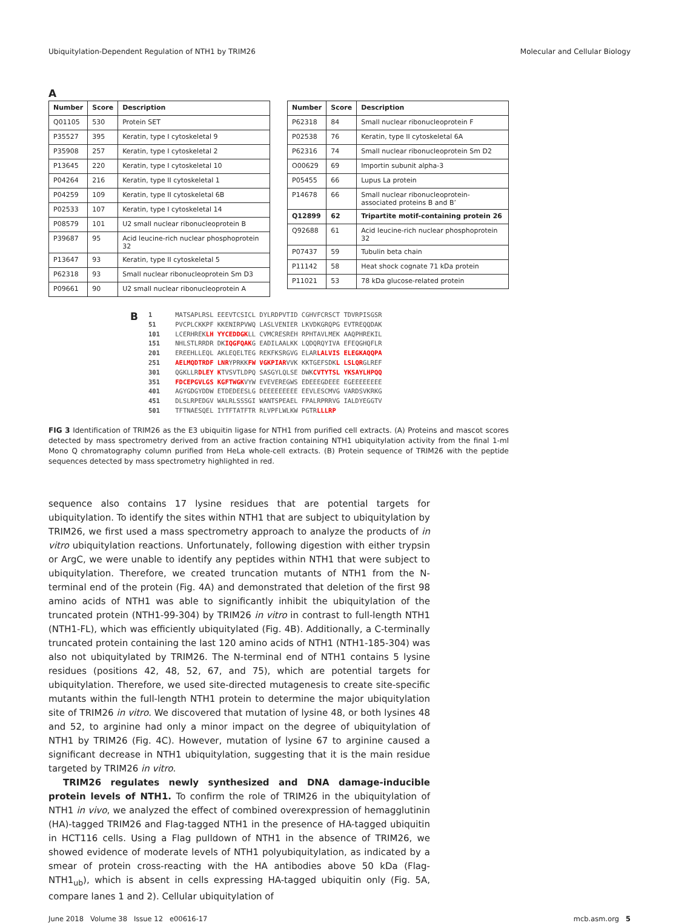Ubiquitylation-Dependent Regulation of NTH1 by TRIM26 Molecular and Cellular Biology
A
| Number | Score | Description |
| --- | --- | --- |
| Q01105 | 530 | Protein SET |
| P35527 | 395 | Keratin, type I cytoskeletal 9 |
| P35908 | 257 | Keratin, type I cytoskeletal 2 |
| P13645 | 220 | Keratin, type I cytoskeletal 10 |
| P04264 | 216 | Keratin, type II cytoskeletal 1 |
| P04259 | 109 | Keratin, type II cytoskeletal 6B |
| P02533 | 107 | Keratin, type I cytoskeletal 14 |
| P08579 | 101 | U2 small nuclear ribonucleoprotein B |
| P39687 | 95 | Acid leucine-rich nuclear phosphoprotein 32 |
| P13647 | 93 | Keratin, type II cytoskeletal 5 |
| P62318 | 93 | Small nuclear ribonucleoprotein Sm D3 |
| P09661 | 90 | U2 small nuclear ribonucleoprotein A |
| Number | Score | Description |
| --- | --- | --- |
| P62318 | 84 | Small nuclear ribonucleoprotein F |
| P02538 | 76 | Keratin, type II cytoskeletal 6A |
| P62316 | 74 | Small nuclear ribonucleoprotein Sm D2 |
| O00629 | 69 | Importin subunit alpha-3 |
| P05455 | 66 | Lupus La protein |
| P14678 | 66 | Small nuclear ribonucleoprotein-associated proteins B and B’ |
| Q12899 | 62 | Tripartite motif-containing protein 26 |
| Q92688 | 61 | Acid leucine-rich nuclear phosphoprotein 32 |
| P07437 | 59 | Tubulin beta chain |
| P11142 | 58 | Heat shock cognate 71 kDa protein |
| P11021 | 53 | 78 kDa glucose-related protein |
B
1      MATSAPLRSL EEEVTCSICL DYLRDPVTID CGHVFCRSCT TDVRPISGSR
51     PVCPLCKKPF KKENIRPVWQ LASLVENIER LKVDKGRQPG EVTREQQDAK
101    LCERHREKLH YYCEDDGKLL CVMCRESREH RPHTAVLMEK AAQPHREKIL
151    NHLSTLRRDR DKIQGFQAKG EADILAALKK LQDQRQYIVA EFEQGHQFLR
201    EREEHLLEQL AKLEQELTEG REKFKSRGVG ELARLALVIS ELEGKAQQPA
251    AELMQDTRDF LNRYPRKKFW VGKPIARVVK KKTGEFSDKL LSLQRGLREF
301    QGKLLRDLEY KTVSVTLDPQ SASGYLQLSE DWKCVTYTSL YKSAYLHPQQ
351    FDCEPGVLGS KGFTWGKVYW EVEVEREGWS EDEEEGDEEE EGEEEEEEEE
401    AGYGDGYDDW ETDEDEESLG DEEEEEEEEE EEVLESCMVG VARDSVKRKG
451    DLSLRPEDGV WALRLSSSGI WANTSPEAEL FPALRPRRVG IALDYEGGTV
501    TFTNAESQEL IYTFTATFTR RLVPFLWLKW PGTRLLLRP
FIG 3 Identification of TRIM26 as the E3 ubiquitin ligase for NTH1 from purified cell extracts. (A) Proteins and mascot scores detected by mass spectrometry derived from an active fraction containing NTH1 ubiquitylation activity from the final 1-ml Mono Q chromatography column purified from HeLa whole-cell extracts. (B) Protein sequence of TRIM26 with the peptide sequences detected by mass spectrometry highlighted in red.
sequence also contains 17 lysine residues that are potential targets for ubiquitylation. To identify the sites within NTH1 that are subject to ubiquitylation by TRIM26, we first used a mass spectrometry approach to analyze the products of in vitro ubiquitylation reactions. Unfortunately, following digestion with either trypsin or ArgC, we were unable to identify any peptides within NTH1 that were subject to ubiquitylation. Therefore, we created truncation mutants of NTH1 from the N-terminal end of the protein (Fig. 4A) and demonstrated that deletion of the first 98 amino acids of NTH1 was able to significantly inhibit the ubiquitylation of the truncated protein (NTH1-99-304) by TRIM26 in vitro in contrast to full-length NTH1 (NTH1-FL), which was efficiently ubiquitylated (Fig. 4B). Additionally, a C-terminally truncated protein containing the last 120 amino acids of NTH1 (NTH1-185-304) was also not ubiquitylated by TRIM26. The N-terminal end of NTH1 contains 5 lysine residues (positions 42, 48, 52, 67, and 75), which are potential targets for ubiquitylation. Therefore, we used site-directed mutagenesis to create site-specific mutants within the full-length NTH1 protein to determine the major ubiquitylation site of TRIM26 in vitro. We discovered that mutation of lysine 48, or both lysines 48 and 52, to arginine had only a minor impact on the degree of ubiquitylation of NTH1 by TRIM26 (Fig. 4C). However, mutation of lysine 67 to arginine caused a significant decrease in NTH1 ubiquitylation, suggesting that it is the main residue targeted by TRIM26 in vitro.
TRIM26 regulates newly synthesized and DNA damage-inducible protein levels of NTH1. To confirm the role of TRIM26 in the ubiquitylation of NTH1 in vivo, we analyzed the effect of combined overexpression of hemagglutinin (HA)-tagged TRIM26 and Flag-tagged NTH1 in the presence of HA-tagged ubiquitin in HCT116 cells. Using a Flag pulldown of NTH1 in the absence of TRIM26, we showed evidence of moderate levels of NTH1 polyubiquitylation, as indicated by a smear of protein cross-reacting with the HA antibodies above 50 kDa (Flag-NTH1<sub>ub</sub>), which is absent in cells expressing HA-tagged ubiquitin only (Fig. 5A, compare lanes 1 and 2). Cellular ubiquitylation of
June 2018 Volume 38 Issue 12 e00616-17 mcb.asm.org 5